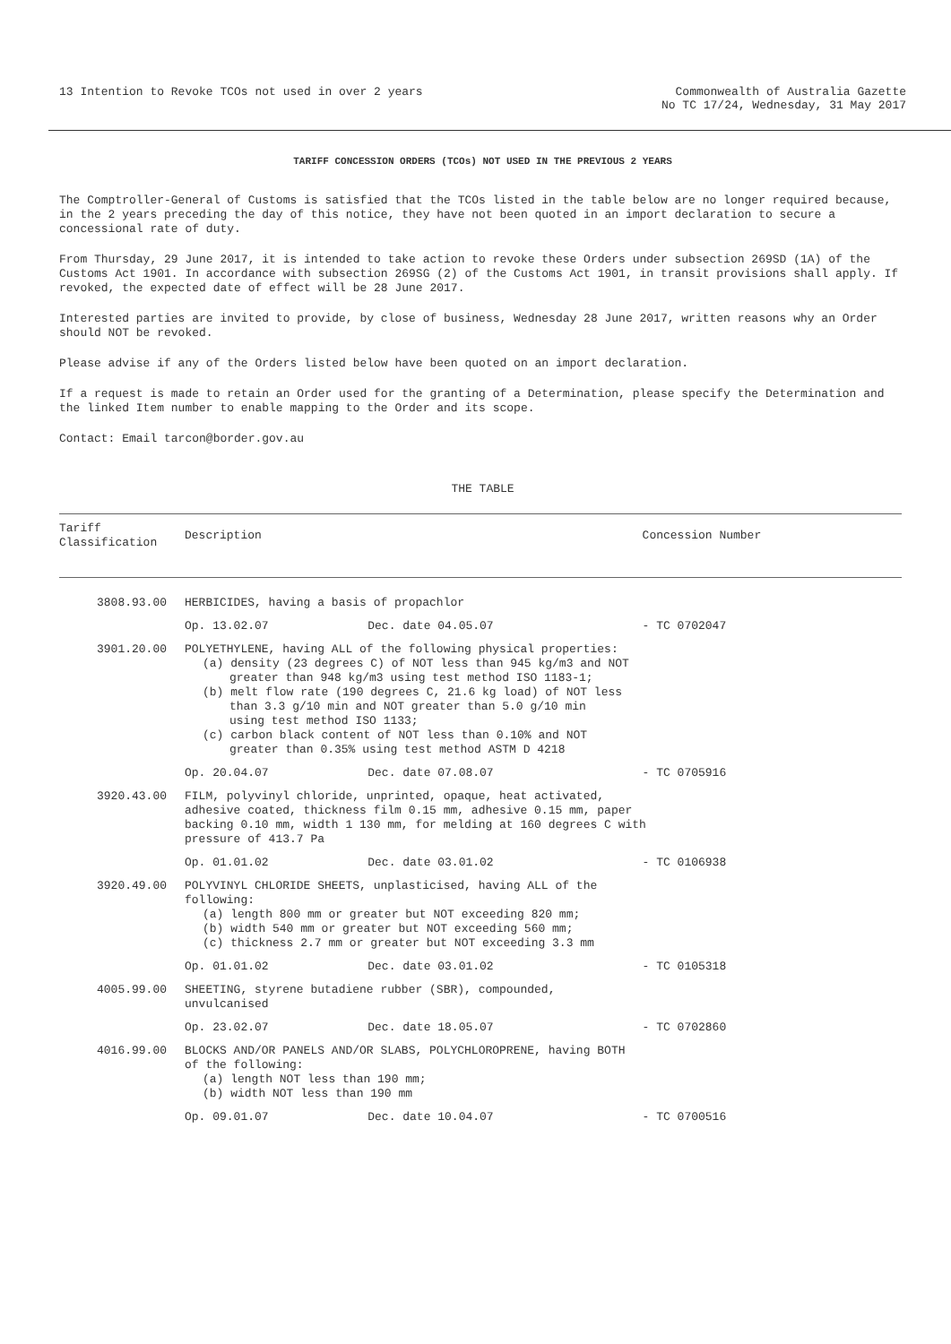13 Intention to Revoke TCOs not used in over 2 years
Commonwealth of Australia Gazette
No TC 17/24, Wednesday, 31 May 2017
TARIFF CONCESSION ORDERS (TCOs) NOT USED IN THE PREVIOUS 2 YEARS
The Comptroller-General of Customs is satisfied that the TCOs listed in the table below are no longer required because, in the 2 years preceding the day of this notice, they have not been quoted in an import declaration to secure a concessional rate of duty.
From Thursday, 29 June 2017, it is intended to take action to revoke these Orders under subsection 269SD (1A) of the Customs Act 1901. In accordance with subsection 269SG (2) of the Customs Act 1901, in transit provisions shall apply. If revoked, the expected date of effect will be 28 June 2017.
Interested parties are invited to provide, by close of business, Wednesday 28 June 2017, written reasons why an Order should NOT be revoked.
Please advise if any of the Orders listed below have been quoted on an import declaration.
If a request is made to retain an Order used for the granting of a Determination, please specify the Determination and the linked Item number to enable mapping to the Order and its scope.
Contact: Email tarcon@border.gov.au
THE TABLE
| Tariff Classification | Description | | Concession Number |
| --- | --- | --- | --- |
| 3808.93.00 | HERBICIDES, having a basis of propachlor | | |
| | Op. 13.02.07 | Dec. date 04.05.07 | - TC 0702047 |
| 3901.20.00 | POLYETHYLENE, having ALL of the following physical properties: (a) density (23 degrees C) of NOT less than 945 kg/m3 and NOT greater than 948 kg/m3 using test method ISO 1183-1; (b) melt flow rate (190 degrees C, 21.6 kg load) of NOT less than 3.3 g/10 min and NOT greater than 5.0 g/10 min using test method ISO 1133; (c) carbon black content of NOT less than 0.10% and NOT greater than 0.35% using test method ASTM D 4218 | | |
| | Op. 20.04.07 | Dec. date 07.08.07 | - TC 0705916 |
| 3920.43.00 | FILM, polyvinyl chloride, unprinted, opaque, heat activated, adhesive coated, thickness film 0.15 mm, adhesive 0.15 mm, paper backing 0.10 mm, width 1 130 mm, for melding at 160 degrees C with pressure of 413.7 Pa | | |
| | Op. 01.01.02 | Dec. date 03.01.02 | - TC 0106938 |
| 3920.49.00 | POLYVINYL CHLORIDE SHEETS, unplasticised, having ALL of the following: (a) length 800 mm or greater but NOT exceeding 820 mm; (b) width 540 mm or greater but NOT exceeding 560 mm; (c) thickness 2.7 mm or greater but NOT exceeding 3.3 mm | | |
| | Op. 01.01.02 | Dec. date 03.01.02 | - TC 0105318 |
| 4005.99.00 | SHEETING, styrene butadiene rubber (SBR), compounded, unvulcanised | | |
| | Op. 23.02.07 | Dec. date 18.05.07 | - TC 0702860 |
| 4016.99.00 | BLOCKS AND/OR PANELS AND/OR SLABS, POLYCHLOROPRENE, having BOTH of the following: (a) length NOT less than 190 mm; (b) width NOT less than 190 mm | | |
| | Op. 09.01.07 | Dec. date 10.04.07 | - TC 0700516 |